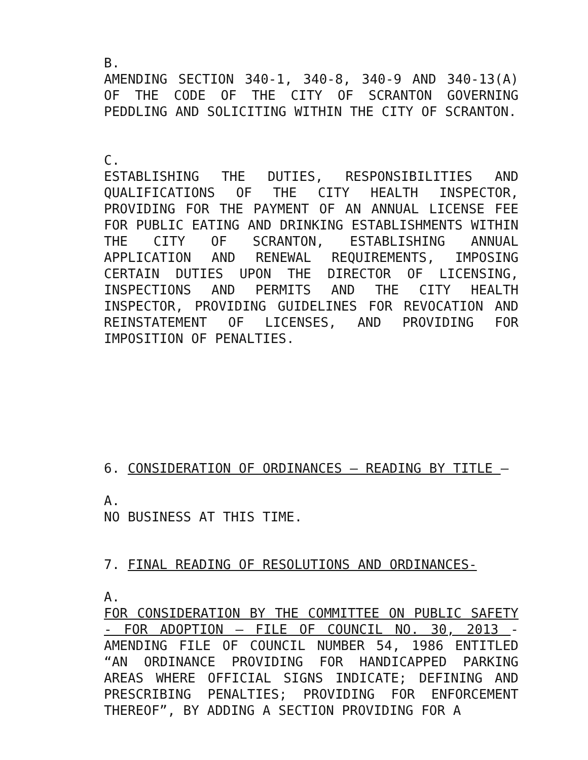B.
AMENDING SECTION 340-1, 340-8, 340-9 AND 340-13(A) OF THE CODE OF THE CITY OF SCRANTON GOVERNING PEDDLING AND SOLICITING WITHIN THE CITY OF SCRANTON.
C.
ESTABLISHING THE DUTIES, RESPONSIBILITIES AND QUALIFICATIONS OF THE CITY HEALTH INSPECTOR, PROVIDING FOR THE PAYMENT OF AN ANNUAL LICENSE FEE FOR PUBLIC EATING AND DRINKING ESTABLISHMENTS WITHIN THE CITY OF SCRANTON, ESTABLISHING ANNUAL APPLICATION AND RENEWAL REQUIREMENTS, IMPOSING CERTAIN DUTIES UPON THE DIRECTOR OF LICENSING, INSPECTIONS AND PERMITS AND THE CITY HEALTH INSPECTOR, PROVIDING GUIDELINES FOR REVOCATION AND REINSTATEMENT OF LICENSES, AND PROVIDING FOR IMPOSITION OF PENALTIES.
6. CONSIDERATION OF ORDINANCES – READING BY TITLE –
A.
NO BUSINESS AT THIS TIME.
7. FINAL READING OF RESOLUTIONS AND ORDINANCES-
A.
FOR CONSIDERATION BY THE COMMITTEE ON PUBLIC SAFETY - FOR ADOPTION – FILE OF COUNCIL NO. 30, 2013 - AMENDING FILE OF COUNCIL NUMBER 54, 1986 ENTITLED “AN ORDINANCE PROVIDING FOR HANDICAPPED PARKING AREAS WHERE OFFICIAL SIGNS INDICATE; DEFINING AND PRESCRIBING PENALTIES; PROVIDING FOR ENFORCEMENT THEREOF”, BY ADDING A SECTION PROVIDING FOR A